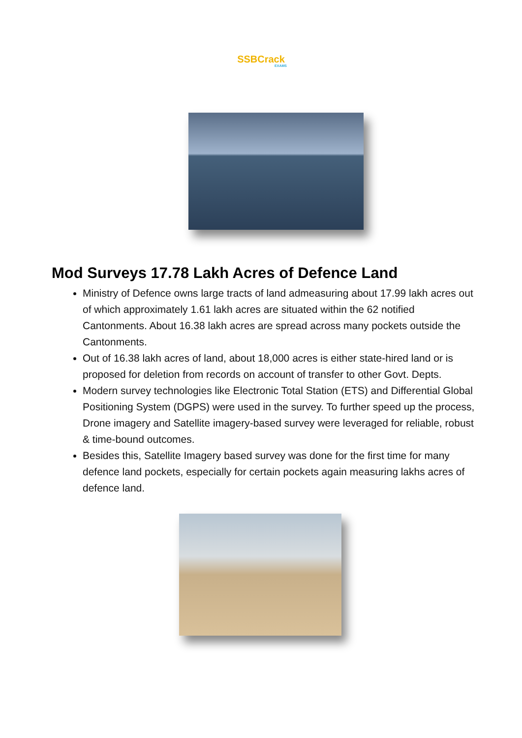SSBCrack
EXAMS
Mod Surveys 17.78 Lakh Acres of Defence Land
Ministry of Defence owns large tracts of land admeasuring about 17.99 lakh acres out of which approximately 1.61 lakh acres are situated within the 62 notified Cantonments. About 16.38 lakh acres are spread across many pockets outside the Cantonments.
Out of 16.38 lakh acres of land, about 18,000 acres is either state-hired land or is proposed for deletion from records on account of transfer to other Govt. Depts.
Modern survey technologies like Electronic Total Station (ETS) and Differential Global Positioning System (DGPS) were used in the survey. To further speed up the process, Drone imagery and Satellite imagery-based survey were leveraged for reliable, robust & time-bound outcomes.
Besides this, Satellite Imagery based survey was done for the first time for many defence land pockets, especially for certain pockets again measuring lakhs acres of defence land.